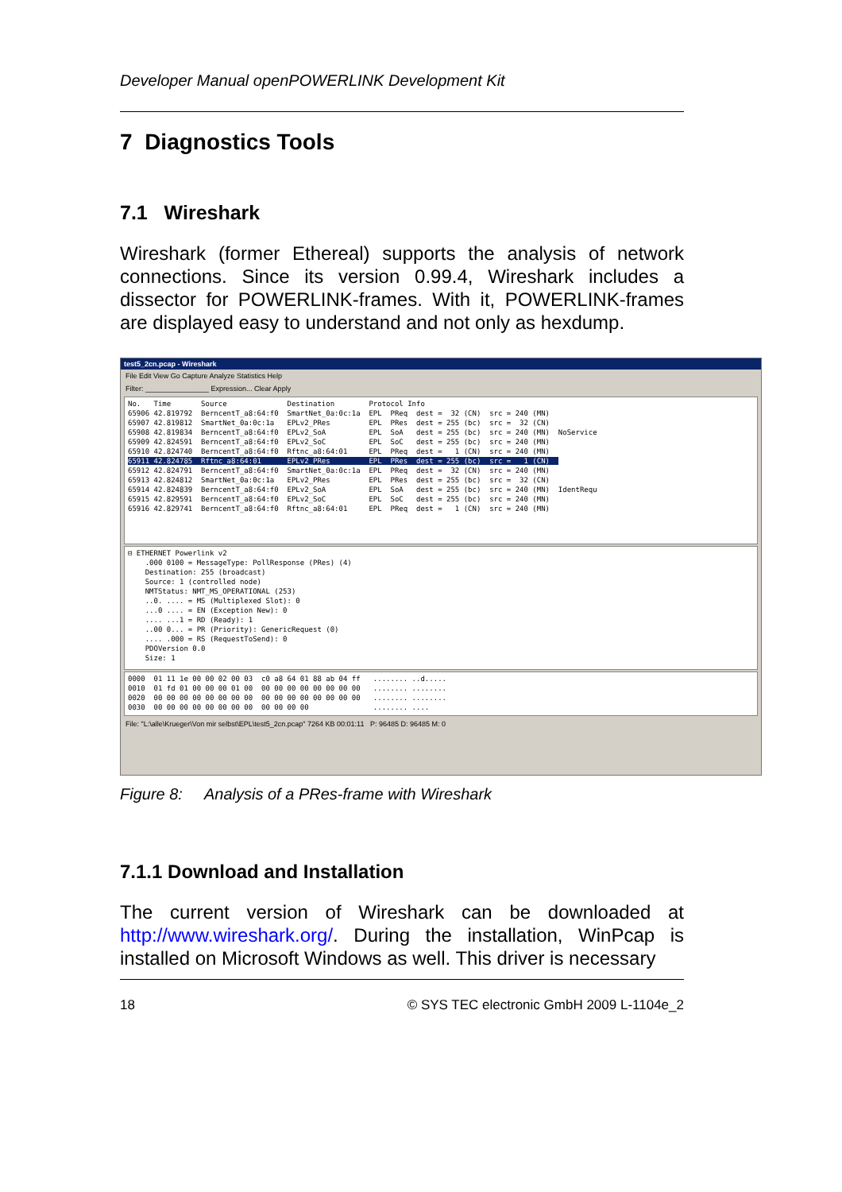Developer Manual openPOWERLINK Development Kit
7 Diagnostics Tools
7.1 Wireshark
Wireshark (former Ethereal) supports the analysis of network connections. Since its version 0.99.4, Wireshark includes a dissector for POWERLINK-frames. With it, POWERLINK-frames are displayed easy to understand and not only as hexdump.
test5_2cn.pcap - Wireshark
File Edit View Go Capture Analyze Statistics Help
Filter: ________________ Expression... Clear Apply
No. Time Source Destination Protocol Info 65906 42.819792 BerncentT_a8:64:f0 SmartNet_0a:0c:1a EPL PReq dest = 32 (CN) src = 240 (MN) 65907 42.819812 SmartNet_0a:0c:1a EPLv2_PRes EPL PRes dest = 255 (bc) src = 32 (CN) 65908 42.819834 BerncentT_a8:64:f0 EPLv2_SoA EPL SoA dest = 255 (bc) src = 240 (MN) NoService 65909 42.824591 BerncentT_a8:64:f0 EPLv2_SoC EPL SoC dest = 255 (bc) src = 240 (MN) 65910 42.824740 BerncentT_a8:64:f0 Rftnc_a8:64:01 EPL PReq dest = 1 (CN) src = 240 (MN) 65911 42.824785 Rftnc_a8:64:01 EPLv2_PRes EPL PRes dest = 255 (bc) src = 1 (CN) 65912 42.824791 BerncentT_a8:64:f0 SmartNet_0a:0c:1a EPL PReq dest = 32 (CN) src = 240 (MN) 65913 42.824812 SmartNet_0a:0c:1a EPLv2_PRes EPL PRes dest = 255 (bc) src = 32 (CN) 65914 42.824839 BerncentT_a8:64:f0 EPLv2_SoA EPL SoA dest = 255 (bc) src = 240 (MN) IdentRequ 65915 42.829591 BerncentT_a8:64:f0 EPLv2_SoC EPL SoC dest = 255 (bc) src = 240 (MN) 65916 42.829741 BerncentT_a8:64:f0 Rftnc_a8:64:01 EPL PReq dest = 1 (CN) src = 240 (MN)
⊟ ETHERNET Powerlink v2 .000 0100 = MessageType: PollResponse (PRes) (4) Destination: 255 (broadcast) Source: 1 (controlled node) NMTStatus: NMT_MS_OPERATIONAL (253) ..0. .... = MS (Multiplexed Slot): 0 ...0 .... = EN (Exception New): 0 .... ...1 = RD (Ready): 1 ..00 0... = PR (Priority): GenericRequest (0) .... .000 = RS (RequestToSend): 0 PDOVersion 0.0 Size: 1
0000 01 11 1e 00 00 02 00 03 c0 a8 64 01 88 ab 04 ff ........ ..d..... 0010 01 fd 01 00 00 00 01 00 00 00 00 00 00 00 00 00 ........ ........ 0020 00 00 00 00 00 00 00 00 00 00 00 00 00 00 00 00 ........ ........ 0030 00 00 00 00 00 00 00 00 00 00 00 00 ........ ....
File: "L:\alle\Krueger\Von mir selbst\EPL\test5_2cn.pcap" 7264 KB 00:01:11 P: 96485 D: 96485 M: 0
Figure 8: Analysis of a PRes-frame with Wireshark
7.1.1 Download and Installation
The current version of Wireshark can be downloaded at http://www.wireshark.org/. During the installation, WinPcap is installed on Microsoft Windows as well. This driver is necessary
18 © SYS TEC electronic GmbH 2009 L-1104e_2